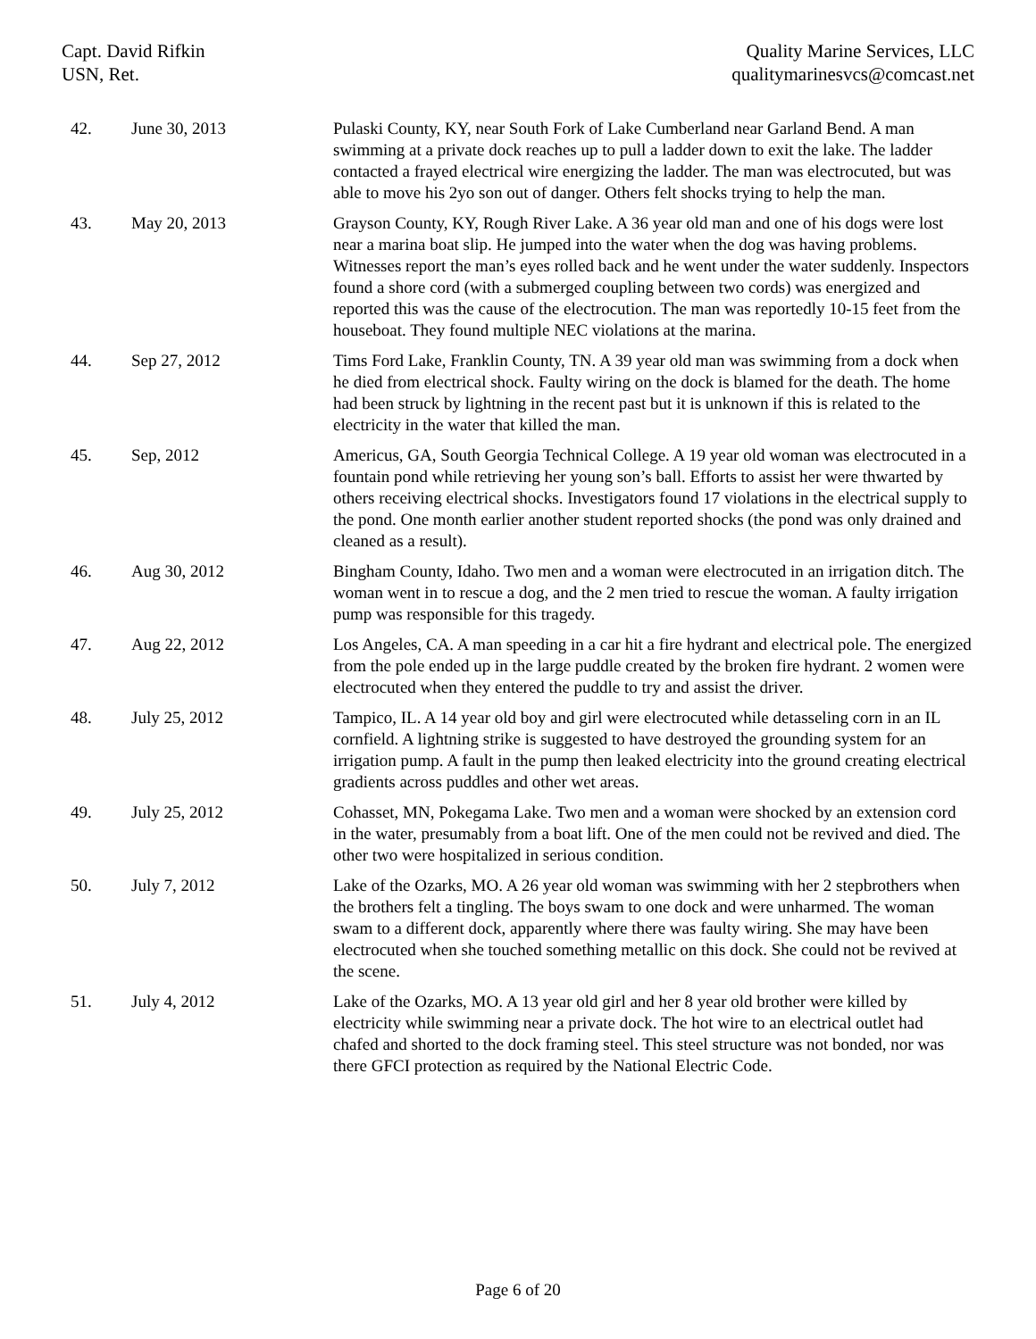Capt. David Rifkin
USN, Ret.
Quality Marine Services, LLC
qualitymarinesvcs@comcast.net
| 42. | June 30, 2013 | Pulaski County, KY, near South Fork of Lake Cumberland near Garland Bend. A man swimming at a private dock reaches up to pull a ladder down to exit the lake. The ladder contacted a frayed electrical wire energizing the ladder. The man was electrocuted, but was able to move his 2yo son out of danger. Others felt shocks trying to help the man. |
| 43. | May 20, 2013 | Grayson County, KY, Rough River Lake. A 36 year old man and one of his dogs were lost near a marina boat slip. He jumped into the water when the dog was having problems. Witnesses report the man’s eyes rolled back and he went under the water suddenly. Inspectors found a shore cord (with a submerged coupling between two cords) was energized and reported this was the cause of the electrocution. The man was reportedly 10-15 feet from the houseboat. They found multiple NEC violations at the marina. |
| 44. | Sep 27, 2012 | Tims Ford Lake, Franklin County, TN. A 39 year old man was swimming from a dock when he died from electrical shock. Faulty wiring on the dock is blamed for the death. The home had been struck by lightning in the recent past but it is unknown if this is related to the electricity in the water that killed the man. |
| 45. | Sep, 2012 | Americus, GA, South Georgia Technical College. A 19 year old woman was electrocuted in a fountain pond while retrieving her young son’s ball. Efforts to assist her were thwarted by others receiving electrical shocks. Investigators found 17 violations in the electrical supply to the pond. One month earlier another student reported shocks (the pond was only drained and cleaned as a result). |
| 46. | Aug 30, 2012 | Bingham County, Idaho. Two men and a woman were electrocuted in an irrigation ditch. The woman went in to rescue a dog, and the 2 men tried to rescue the woman. A faulty irrigation pump was responsible for this tragedy. |
| 47. | Aug 22, 2012 | Los Angeles, CA. A man speeding in a car hit a fire hydrant and electrical pole. The energized from the pole ended up in the large puddle created by the broken fire hydrant. 2 women were electrocuted when they entered the puddle to try and assist the driver. |
| 48. | July 25, 2012 | Tampico, IL. A 14 year old boy and girl were electrocuted while detasseling corn in an IL cornfield. A lightning strike is suggested to have destroyed the grounding system for an irrigation pump. A fault in the pump then leaked electricity into the ground creating electrical gradients across puddles and other wet areas. |
| 49. | July 25, 2012 | Cohasset, MN, Pokegama Lake. Two men and a woman were shocked by an extension cord in the water, presumably from a boat lift. One of the men could not be revived and died. The other two were hospitalized in serious condition. |
| 50. | July 7, 2012 | Lake of the Ozarks, MO. A 26 year old woman was swimming with her 2 stepbrothers when the brothers felt a tingling. The boys swam to one dock and were unharmed. The woman swam to a different dock, apparently where there was faulty wiring. She may have been electrocuted when she touched something metallic on this dock. She could not be revived at the scene. |
| 51. | July 4, 2012 | Lake of the Ozarks, MO. A 13 year old girl and her 8 year old brother were killed by electricity while swimming near a private dock. The hot wire to an electrical outlet had chafed and shorted to the dock framing steel. This steel structure was not bonded, nor was there GFCI protection as required by the National Electric Code. |
Page 6 of 20